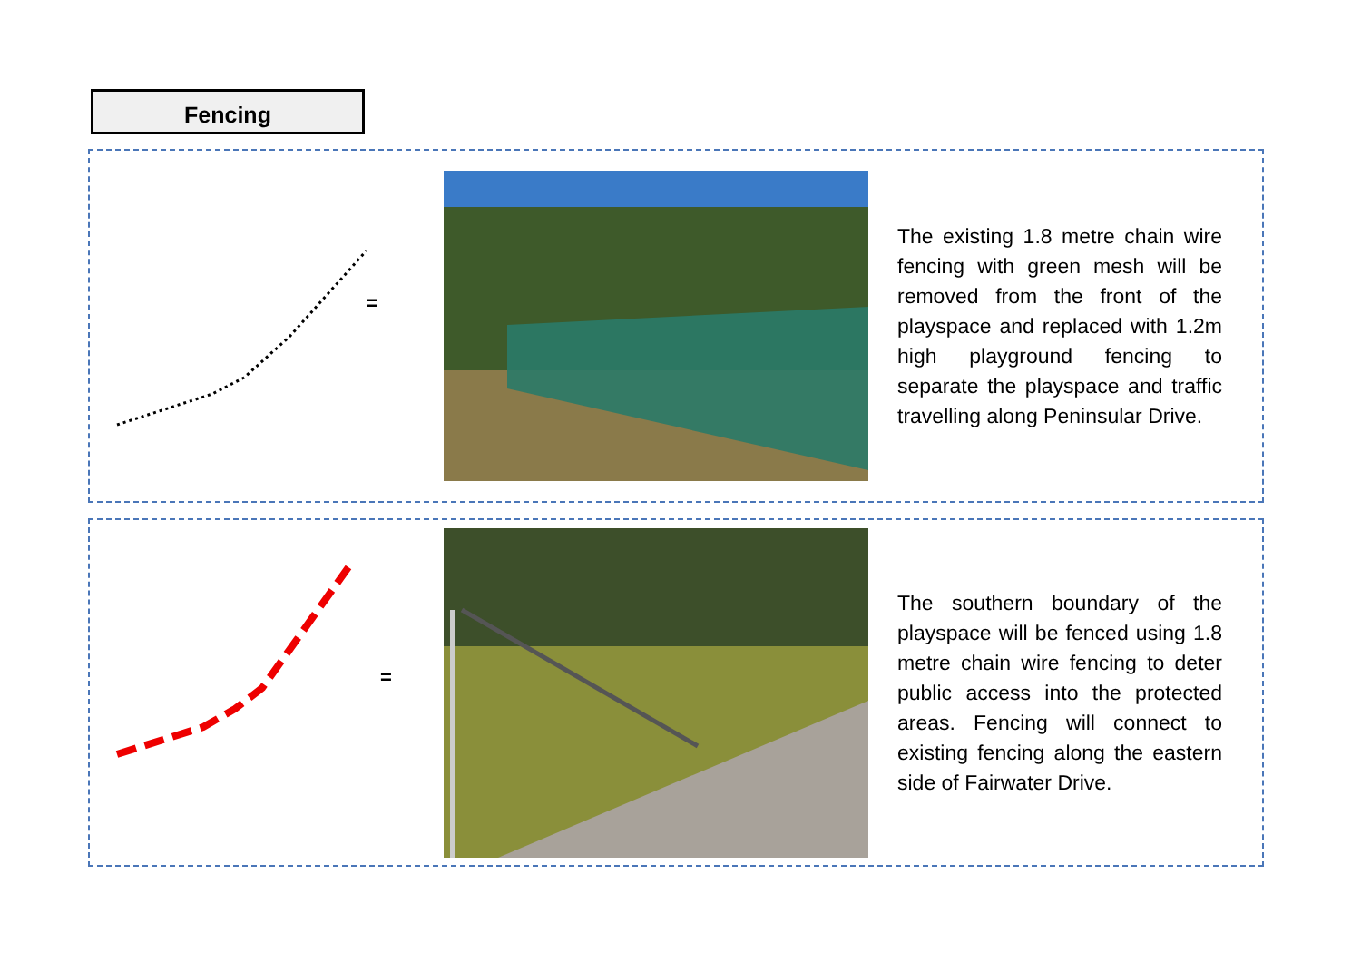Fencing
=
The existing 1.8 metre chain wire fencing with green mesh will be removed from the front of the playspace and replaced with 1.2m high playground fencing to separate the playspace and traffic travelling along Peninsular Drive.
=
The southern boundary of the playspace will be fenced using 1.8 metre chain wire fencing to deter public access into the protected areas. Fencing will connect to existing fencing along the eastern side of Fairwater Drive.